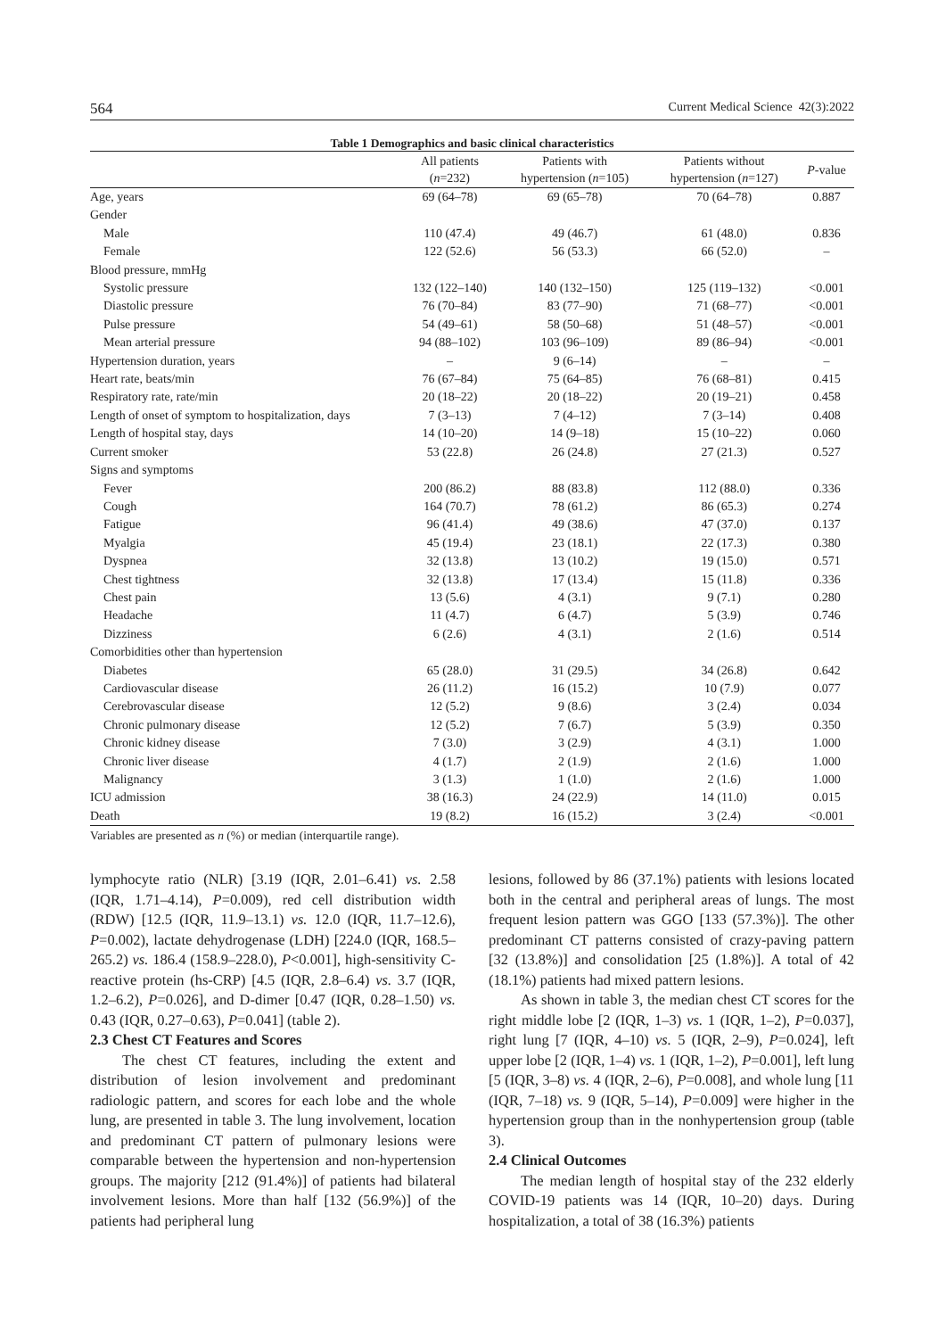564 Current Medical Science 42(3):2022
Table 1 Demographics and basic clinical characteristics
| | All patients ( n =232) | Patients with hypertension ( n =105) | Patients without hypertension ( n =127) | P -value |
| --- | --- | --- | --- | --- |
| Age, years | 69 (64–78) | 69 (65–78) | 70 (64–78) | 0.887 |
| Gender | | | | |
| Male | 110 (47.4) | 49 (46.7) | 61 (48.0) | 0.836 |
| Female | 122 (52.6) | 56 (53.3) | 66 (52.0) | – |
| Blood pressure, mmHg | | | | |
| Systolic pressure | 132 (122–140) | 140 (132–150) | 125 (119–132) | <0.001 |
| Diastolic pressure | 76 (70–84) | 83 (77–90) | 71 (68–77) | <0.001 |
| Pulse pressure | 54 (49–61) | 58 (50–68) | 51 (48–57) | <0.001 |
| Mean arterial pressure | 94 (88–102) | 103 (96–109) | 89 (86–94) | <0.001 |
| Hypertension duration, years | – | 9 (6–14) | – | – |
| Heart rate, beats/min | 76 (67–84) | 75 (64–85) | 76 (68–81) | 0.415 |
| Respiratory rate, rate/min | 20 (18–22) | 20 (18–22) | 20 (19–21) | 0.458 |
| Length of onset of symptom to hospitalization, days | 7 (3–13) | 7 (4–12) | 7 (3–14) | 0.408 |
| Length of hospital stay, days | 14 (10–20) | 14 (9–18) | 15 (10–22) | 0.060 |
| Current smoker | 53 (22.8) | 26 (24.8) | 27 (21.3) | 0.527 |
| Signs and symptoms | | | | |
| Fever | 200 (86.2) | 88 (83.8) | 112 (88.0) | 0.336 |
| Cough | 164 (70.7) | 78 (61.2) | 86 (65.3) | 0.274 |
| Fatigue | 96 (41.4) | 49 (38.6) | 47 (37.0) | 0.137 |
| Myalgia | 45 (19.4) | 23 (18.1) | 22 (17.3) | 0.380 |
| Dyspnea | 32 (13.8) | 13 (10.2) | 19 (15.0) | 0.571 |
| Chest tightness | 32 (13.8) | 17 (13.4) | 15 (11.8) | 0.336 |
| Chest pain | 13 (5.6) | 4 (3.1) | 9 (7.1) | 0.280 |
| Headache | 11 (4.7) | 6 (4.7) | 5 (3.9) | 0.746 |
| Dizziness | 6 (2.6) | 4 (3.1) | 2 (1.6) | 0.514 |
| Comorbidities other than hypertension | | | | |
| Diabetes | 65 (28.0) | 31 (29.5) | 34 (26.8) | 0.642 |
| Cardiovascular disease | 26 (11.2) | 16 (15.2) | 10 (7.9) | 0.077 |
| Cerebrovascular disease | 12 (5.2) | 9 (8.6) | 3 (2.4) | 0.034 |
| Chronic pulmonary disease | 12 (5.2) | 7 (6.7) | 5 (3.9) | 0.350 |
| Chronic kidney disease | 7 (3.0) | 3 (2.9) | 4 (3.1) | 1.000 |
| Chronic liver disease | 4 (1.7) | 2 (1.9) | 2 (1.6) | 1.000 |
| Malignancy | 3 (1.3) | 1 (1.0) | 2 (1.6) | 1.000 |
| ICU admission | 38 (16.3) | 24 (22.9) | 14 (11.0) | 0.015 |
| Death | 19 (8.2) | 16 (15.2) | 3 (2.4) | <0.001 |
Variables are presented as n (%) or median (interquartile range).
lymphocyte ratio (NLR) [3.19 (IQR, 2.01–6.41) vs. 2.58 (IQR, 1.71–4.14), P=0.009), red cell distribution width (RDW) [12.5 (IQR, 11.9–13.1) vs. 12.0 (IQR, 11.7–12.6), P=0.002), lactate dehydrogenase (LDH) [224.0 (IQR, 168.5–265.2) vs. 186.4 (158.9–228.0), P<0.001], high-sensitivity C-reactive protein (hs-CRP) [4.5 (IQR, 2.8–6.4) vs. 3.7 (IQR, 1.2–6.2), P=0.026], and D-dimer [0.47 (IQR, 0.28–1.50) vs. 0.43 (IQR, 0.27–0.63), P=0.041] (table 2).
2.3 Chest CT Features and Scores
The chest CT features, including the extent and distribution of lesion involvement and predominant radiologic pattern, and scores for each lobe and the whole lung, are presented in table 3. The lung involvement, location and predominant CT pattern of pulmonary lesions were comparable between the hypertension and non-hypertension groups. The majority [212 (91.4%)] of patients had bilateral involvement lesions. More than half [132 (56.9%)] of the patients had peripheral lung
lesions, followed by 86 (37.1%) patients with lesions located both in the central and peripheral areas of lungs. The most frequent lesion pattern was GGO [133 (57.3%)]. The other predominant CT patterns consisted of crazy-paving pattern [32 (13.8%)] and consolidation [25 (1.8%)]. A total of 42 (18.1%) patients had mixed pattern lesions.
As shown in table 3, the median chest CT scores for the right middle lobe [2 (IQR, 1–3) vs. 1 (IQR, 1–2), P=0.037], right lung [7 (IQR, 4–10) vs. 5 (IQR, 2–9), P=0.024], left upper lobe [2 (IQR, 1–4) vs. 1 (IQR, 1–2), P=0.001], left lung [5 (IQR, 3–8) vs. 4 (IQR, 2–6), P=0.008], and whole lung [11 (IQR, 7–18) vs. 9 (IQR, 5–14), P=0.009] were higher in the hypertension group than in the nonhypertension group (table 3).
2.4 Clinical Outcomes
The median length of hospital stay of the 232 elderly COVID-19 patients was 14 (IQR, 10–20) days. During hospitalization, a total of 38 (16.3%) patients